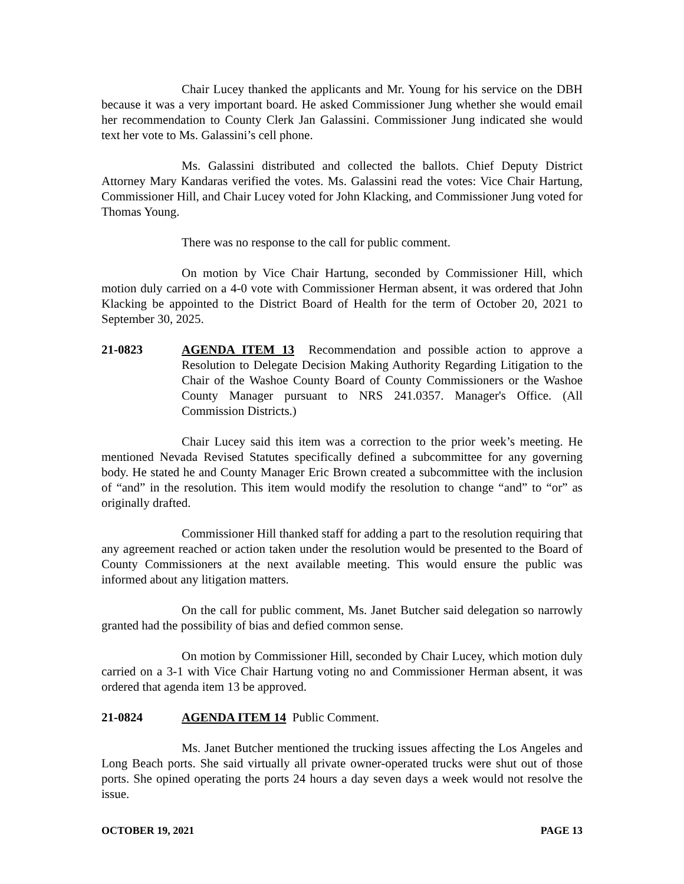Chair Lucey thanked the applicants and Mr. Young for his service on the DBH because it was a very important board. He asked Commissioner Jung whether she would email her recommendation to County Clerk Jan Galassini. Commissioner Jung indicated she would text her vote to Ms. Galassini’s cell phone.
Ms. Galassini distributed and collected the ballots. Chief Deputy District Attorney Mary Kandaras verified the votes. Ms. Galassini read the votes: Vice Chair Hartung, Commissioner Hill, and Chair Lucey voted for John Klacking, and Commissioner Jung voted for Thomas Young.
There was no response to the call for public comment.
On motion by Vice Chair Hartung, seconded by Commissioner Hill, which motion duly carried on a 4-0 vote with Commissioner Herman absent, it was ordered that John Klacking be appointed to the District Board of Health for the term of October 20, 2021 to September 30, 2025.
21-0823 AGENDA ITEM 13 Recommendation and possible action to approve a Resolution to Delegate Decision Making Authority Regarding Litigation to the Chair of the Washoe County Board of County Commissioners or the Washoe County Manager pursuant to NRS 241.0357. Manager's Office. (All Commission Districts.)
Chair Lucey said this item was a correction to the prior week’s meeting. He mentioned Nevada Revised Statutes specifically defined a subcommittee for any governing body. He stated he and County Manager Eric Brown created a subcommittee with the inclusion of “and” in the resolution. This item would modify the resolution to change “and” to “or” as originally drafted.
Commissioner Hill thanked staff for adding a part to the resolution requiring that any agreement reached or action taken under the resolution would be presented to the Board of County Commissioners at the next available meeting. This would ensure the public was informed about any litigation matters.
On the call for public comment, Ms. Janet Butcher said delegation so narrowly granted had the possibility of bias and defied common sense.
On motion by Commissioner Hill, seconded by Chair Lucey, which motion duly carried on a 3-1 with Vice Chair Hartung voting no and Commissioner Herman absent, it was ordered that agenda item 13 be approved.
21-0824 AGENDA ITEM 14 Public Comment.
Ms. Janet Butcher mentioned the trucking issues affecting the Los Angeles and Long Beach ports. She said virtually all private owner-operated trucks were shut out of those ports. She opined operating the ports 24 hours a day seven days a week would not resolve the issue.
OCTOBER 19, 2021 PAGE 13